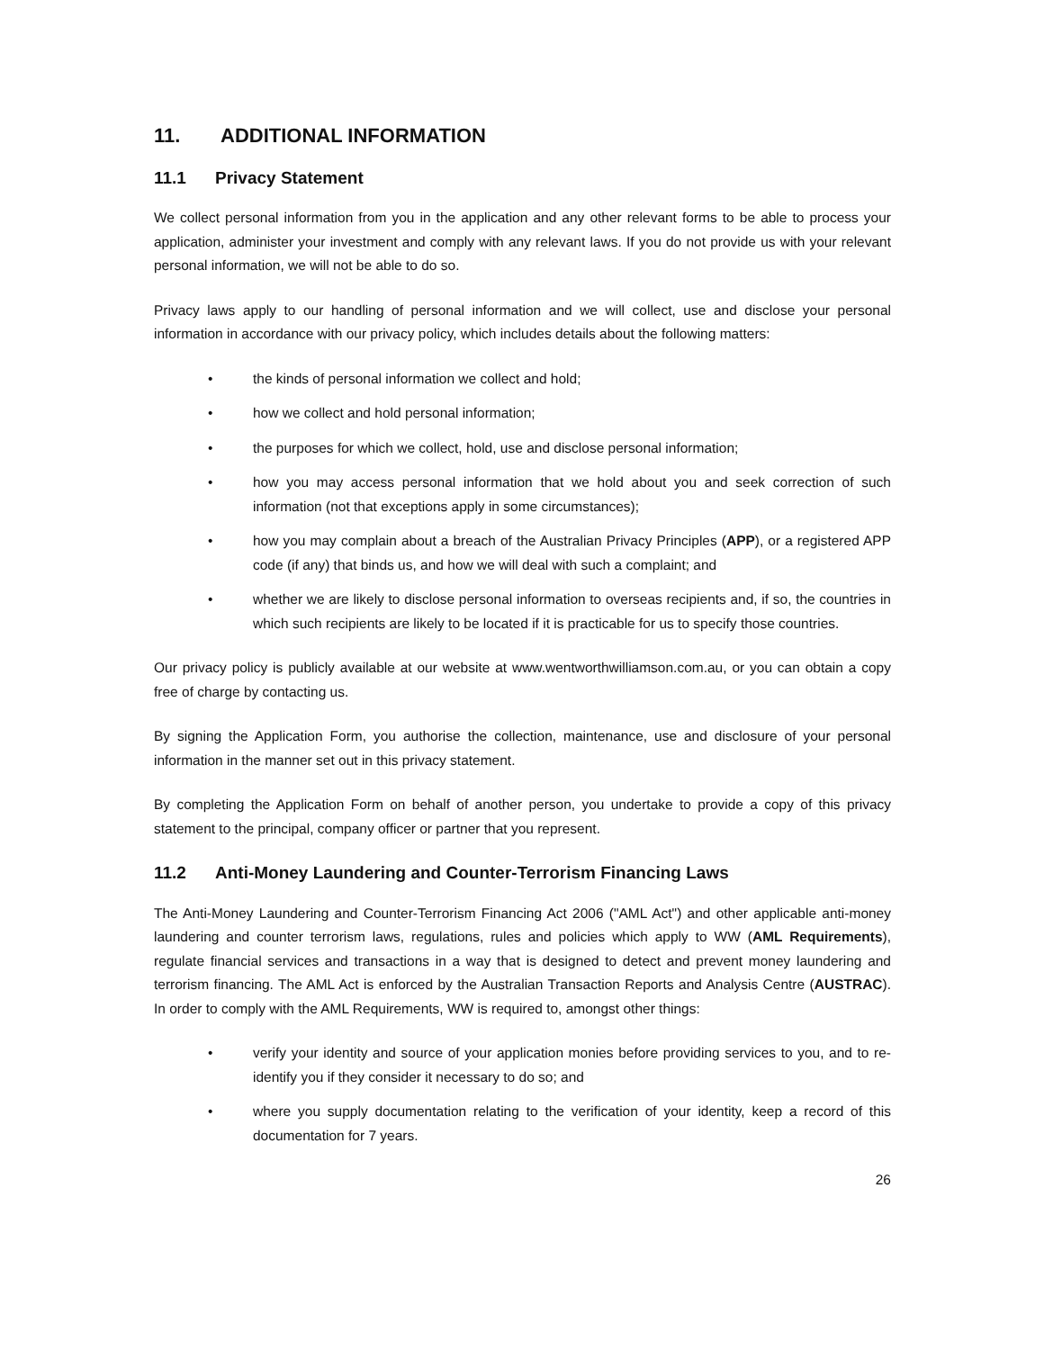11. ADDITIONAL INFORMATION
11.1 Privacy Statement
We collect personal information from you in the application and any other relevant forms to be able to process your application, administer your investment and comply with any relevant laws. If you do not provide us with your relevant personal information, we will not be able to do so.
Privacy laws apply to our handling of personal information and we will collect, use and disclose your personal information in accordance with our privacy policy, which includes details about the following matters:
• the kinds of personal information we collect and hold;
• how we collect and hold personal information;
• the purposes for which we collect, hold, use and disclose personal information;
• how you may access personal information that we hold about you and seek correction of such information (not that exceptions apply in some circumstances);
• how you may complain about a breach of the Australian Privacy Principles (APP), or a registered APP code (if any) that binds us, and how we will deal with such a complaint; and
• whether we are likely to disclose personal information to overseas recipients and, if so, the countries in which such recipients are likely to be located if it is practicable for us to specify those countries.
Our privacy policy is publicly available at our website at www.wentworthwilliamson.com.au, or you can obtain a copy free of charge by contacting us.
By signing the Application Form, you authorise the collection, maintenance, use and disclosure of your personal information in the manner set out in this privacy statement.
By completing the Application Form on behalf of another person, you undertake to provide a copy of this privacy statement to the principal, company officer or partner that you represent.
11.2 Anti-Money Laundering and Counter-Terrorism Financing Laws
The Anti-Money Laundering and Counter-Terrorism Financing Act 2006 ("AML Act") and other applicable anti-money laundering and counter terrorism laws, regulations, rules and policies which apply to WW (AML Requirements), regulate financial services and transactions in a way that is designed to detect and prevent money laundering and terrorism financing. The AML Act is enforced by the Australian Transaction Reports and Analysis Centre (AUSTRAC). In order to comply with the AML Requirements, WW is required to, amongst other things:
• verify your identity and source of your application monies before providing services to you, and to re-identify you if they consider it necessary to do so; and
• where you supply documentation relating to the verification of your identity, keep a record of this documentation for 7 years.
26